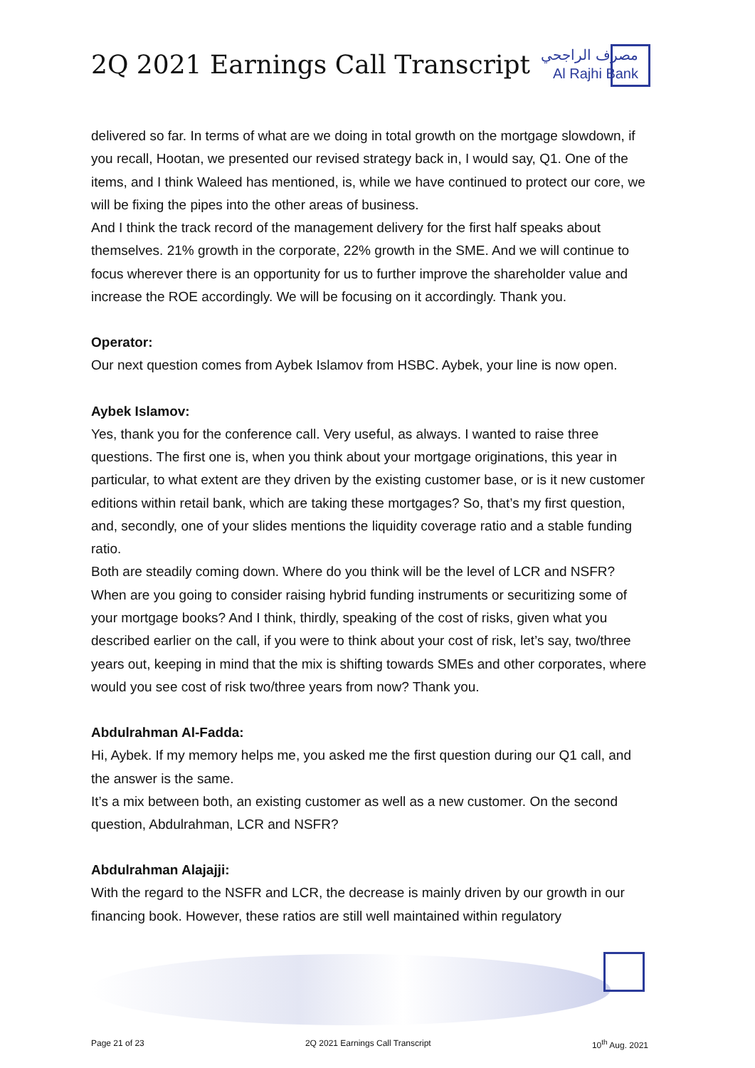2Q 2021 Earnings Call Transcript
مصرف الراجحي
Al Rajhi Bank
delivered so far. In terms of what are we doing in total growth on the mortgage slowdown, if you recall, Hootan, we presented our revised strategy back in, I would say, Q1. One of the items, and I think Waleed has mentioned, is, while we have continued to protect our core, we will be fixing the pipes into the other areas of business.
And I think the track record of the management delivery for the first half speaks about themselves. 21% growth in the corporate, 22% growth in the SME. And we will continue to focus wherever there is an opportunity for us to further improve the shareholder value and increase the ROE accordingly. We will be focusing on it accordingly. Thank you.
Operator:
Our next question comes from Aybek Islamov from HSBC. Aybek, your line is now open.
Aybek Islamov:
Yes, thank you for the conference call. Very useful, as always. I wanted to raise three questions. The first one is, when you think about your mortgage originations, this year in particular, to what extent are they driven by the existing customer base, or is it new customer editions within retail bank, which are taking these mortgages? So, that’s my first question, and, secondly, one of your slides mentions the liquidity coverage ratio and a stable funding ratio.
Both are steadily coming down. Where do you think will be the level of LCR and NSFR? When are you going to consider raising hybrid funding instruments or securitizing some of your mortgage books? And I think, thirdly, speaking of the cost of risks, given what you described earlier on the call, if you were to think about your cost of risk, let’s say, two/three years out, keeping in mind that the mix is shifting towards SMEs and other corporates, where would you see cost of risk two/three years from now? Thank you.
Abdulrahman Al-Fadda:
Hi, Aybek. If my memory helps me, you asked me the first question during our Q1 call, and the answer is the same.
It’s a mix between both, an existing customer as well as a new customer. On the second question, Abdulrahman, LCR and NSFR?
Abdulrahman Alajajji:
With the regard to the NSFR and LCR, the decrease is mainly driven by our growth in our financing book. However, these ratios are still well maintained within regulatory
Page 21 of 23 2Q 2021 Earnings Call Transcript 10<sup>th</sup> Aug. 2021